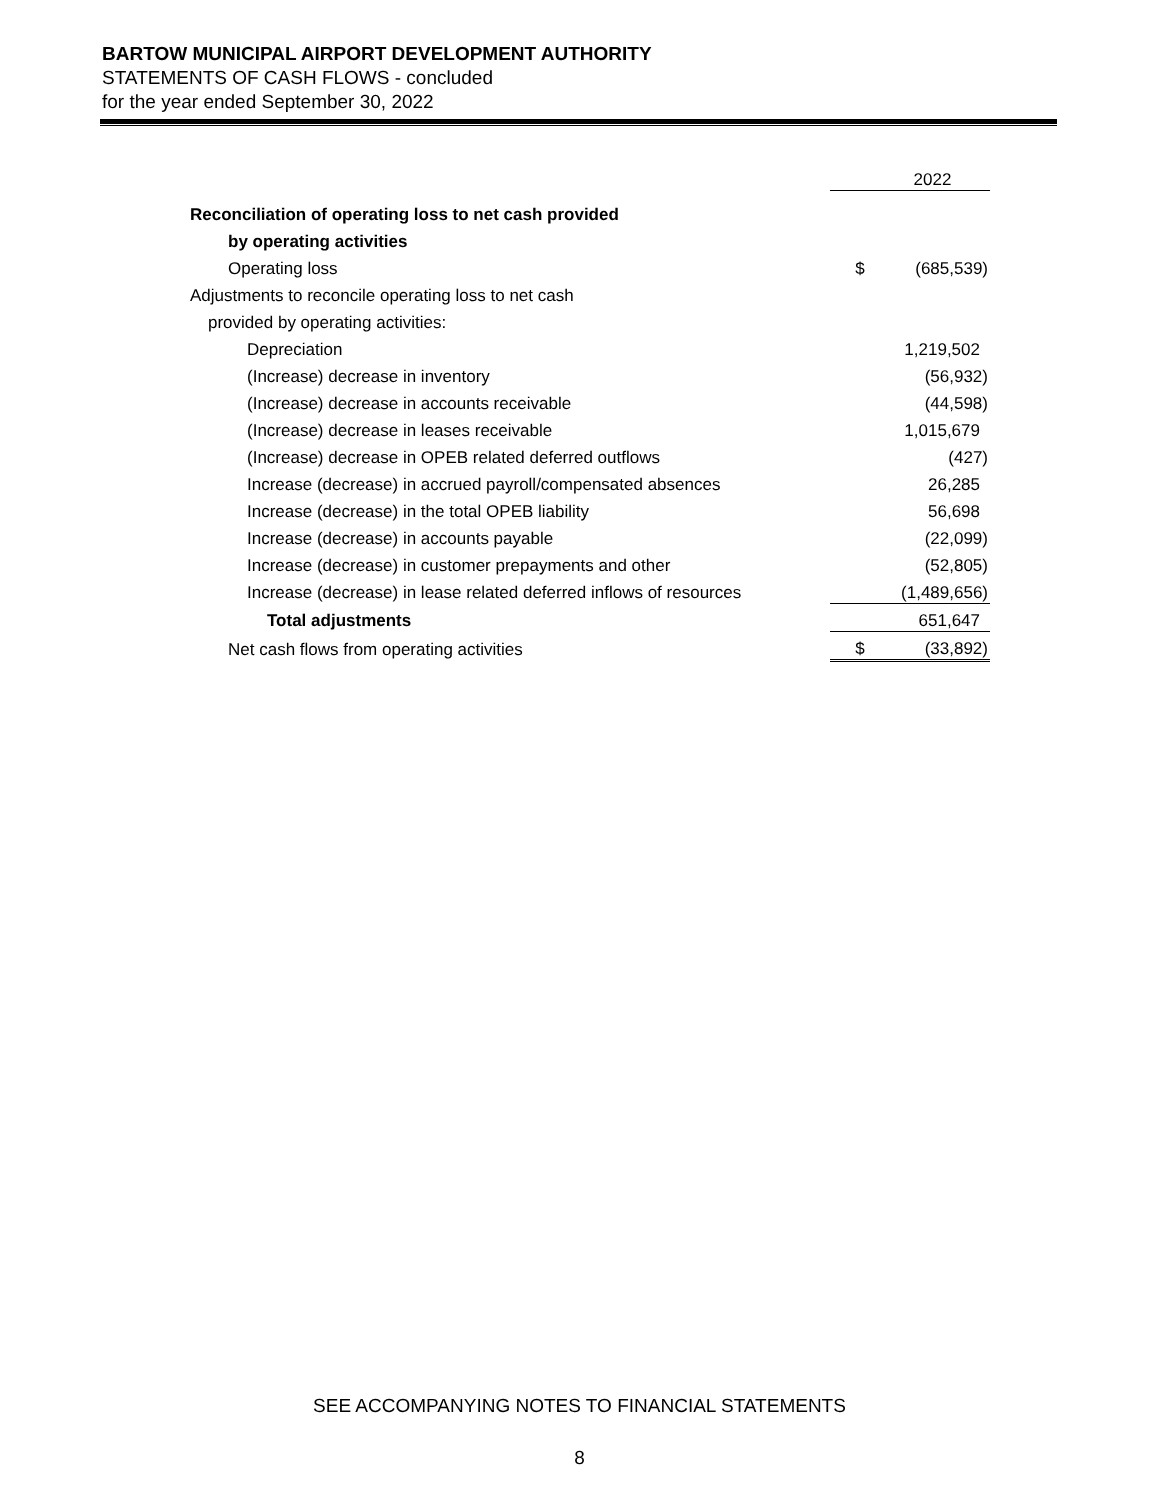BARTOW MUNICIPAL AIRPORT DEVELOPMENT AUTHORITY
STATEMENTS OF CASH FLOWS - concluded
for the year ended September 30, 2022
| | | 2022 |
| Reconciliation of operating loss to net cash provided | | |
| by operating activities | | |
| Operating loss | $ | (685,539) |
| Adjustments to reconcile operating loss to net cash | | |
| provided by operating activities: | | |
| Depreciation | | 1,219,502 |
| (Increase) decrease in inventory | | (56,932) |
| (Increase) decrease in accounts receivable | | (44,598) |
| (Increase) decrease in leases receivable | | 1,015,679 |
| (Increase) decrease in OPEB related deferred outflows | | (427) |
| Increase (decrease) in accrued payroll/compensated absences | | 26,285 |
| Increase (decrease) in the total OPEB liability | | 56,698 |
| Increase (decrease) in accounts payable | | (22,099) |
| Increase (decrease) in customer prepayments and other | | (52,805) |
| Increase (decrease) in lease related deferred inflows of resources | | (1,489,656) |
| Total adjustments | | 651,647 |
| Net cash flows from operating activities | $ | (33,892) |
SEE ACCOMPANYING NOTES TO FINANCIAL STATEMENTS
8